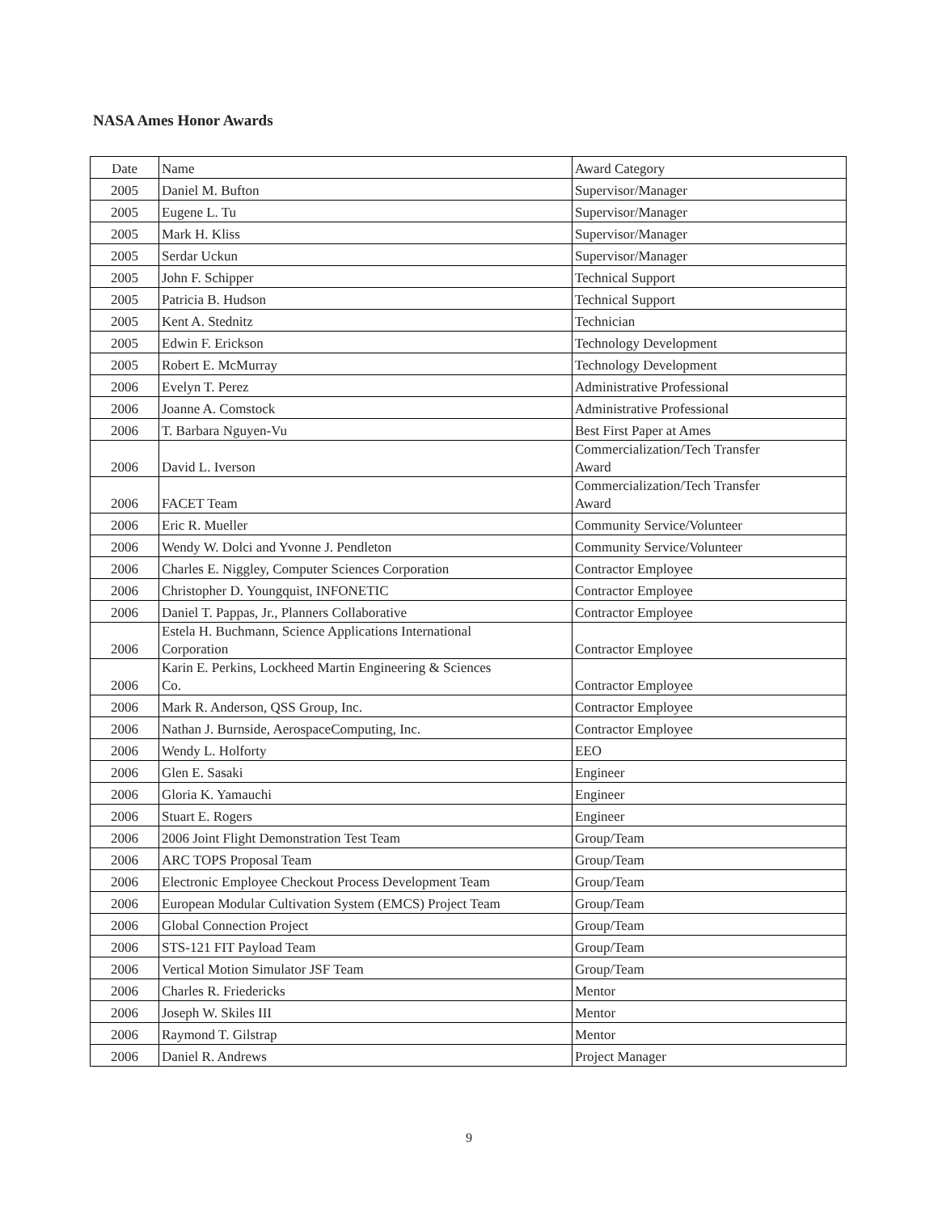NASA Ames Honor Awards
| Date | Name | Award Category |
| 2005 | Daniel M. Bufton | Supervisor/Manager |
| 2005 | Eugene L. Tu | Supervisor/Manager |
| 2005 | Mark H. Kliss | Supervisor/Manager |
| 2005 | Serdar Uckun | Supervisor/Manager |
| 2005 | John F. Schipper | Technical Support |
| 2005 | Patricia B. Hudson | Technical Support |
| 2005 | Kent A. Stednitz | Technician |
| 2005 | Edwin F. Erickson | Technology Development |
| 2005 | Robert E. McMurray | Technology Development |
| 2006 | Evelyn T. Perez | Administrative Professional |
| 2006 | Joanne A. Comstock | Administrative Professional |
| 2006 | T. Barbara Nguyen-Vu | Best First Paper at Ames |
| 2006 | David L. Iverson | Commercialization/Tech Transfer Award |
| 2006 | FACET Team | Commercialization/Tech Transfer Award |
| 2006 | Eric R. Mueller | Community Service/Volunteer |
| 2006 | Wendy W. Dolci and Yvonne J. Pendleton | Community Service/Volunteer |
| 2006 | Charles E. Niggley, Computer Sciences Corporation | Contractor Employee |
| 2006 | Christopher D. Youngquist, INFONETIC | Contractor Employee |
| 2006 | Daniel T. Pappas, Jr., Planners Collaborative | Contractor Employee |
| 2006 | Estela H. Buchmann, Science Applications International Corporation | Contractor Employee |
| 2006 | Karin E. Perkins, Lockheed Martin Engineering & Sciences Co. | Contractor Employee |
| 2006 | Mark R. Anderson, QSS Group, Inc. | Contractor Employee |
| 2006 | Nathan J. Burnside, AerospaceComputing, Inc. | Contractor Employee |
| 2006 | Wendy L. Holforty | EEO |
| 2006 | Glen E. Sasaki | Engineer |
| 2006 | Gloria K. Yamauchi | Engineer |
| 2006 | Stuart E. Rogers | Engineer |
| 2006 | 2006 Joint Flight Demonstration Test Team | Group/Team |
| 2006 | ARC TOPS Proposal Team | Group/Team |
| 2006 | Electronic Employee Checkout Process Development Team | Group/Team |
| 2006 | European Modular Cultivation System (EMCS) Project Team | Group/Team |
| 2006 | Global Connection Project | Group/Team |
| 2006 | STS-121 FIT Payload Team | Group/Team |
| 2006 | Vertical Motion Simulator JSF Team | Group/Team |
| 2006 | Charles R. Friedericks | Mentor |
| 2006 | Joseph W. Skiles III | Mentor |
| 2006 | Raymond T. Gilstrap | Mentor |
| 2006 | Daniel R. Andrews | Project Manager |
9